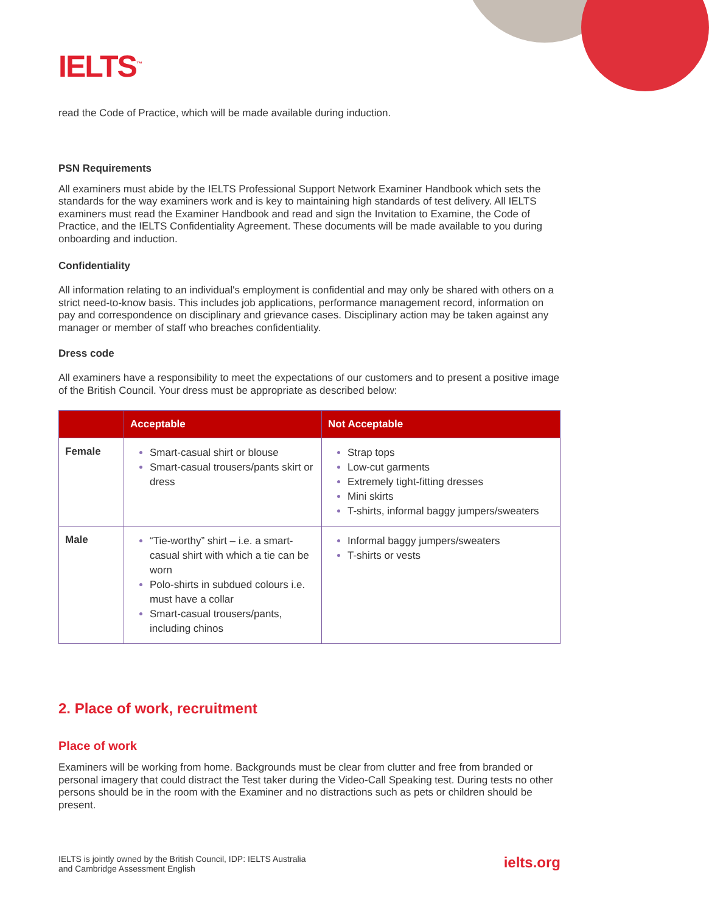IELTS<sup>™</sup>
read the Code of Practice, which will be made available during induction.
PSN Requirements
All examiners must abide by the IELTS Professional Support Network Examiner Handbook which sets the standards for the way examiners work and is key to maintaining high standards of test delivery. All IELTS examiners must read the Examiner Handbook and read and sign the Invitation to Examine, the Code of Practice, and the IELTS Confidentiality Agreement. These documents will be made available to you during onboarding and induction.
Confidentiality
All information relating to an individual's employment is confidential and may only be shared with others on a strict need-to-know basis. This includes job applications, performance management record, information on pay and correspondence on disciplinary and grievance cases. Disciplinary action may be taken against any manager or member of staff who breaches confidentiality.
Dress code
All examiners have a responsibility to meet the expectations of our customers and to present a positive image of the British Council. Your dress must be appropriate as described below:
| | Acceptable | Not Acceptable |
| --- | --- | --- |
| Female | Smart-casual shirt or blouse Smart-casual trousers/pants skirt or dress | Strap tops Low-cut garments Extremely tight-fitting dresses Mini skirts T-shirts, informal baggy jumpers/sweaters |
| Male | “Tie-worthy” shirt – i.e. a smart-casual shirt with which a tie can be worn Polo-shirts in subdued colours i.e. must have a collar Smart-casual trousers/pants, including chinos | Informal baggy jumpers/sweaters T-shirts or vests |
2. Place of work, recruitment
Place of work
Examiners will be working from home. Backgrounds must be clear from clutter and free from branded or personal imagery that could distract the Test taker during the Video-Call Speaking test. During tests no other persons should be in the room with the Examiner and no distractions such as pets or children should be present.
IELTS is jointly owned by the British Council, IDP: IELTS Australia
and Cambridge Assessment English
ielts.org